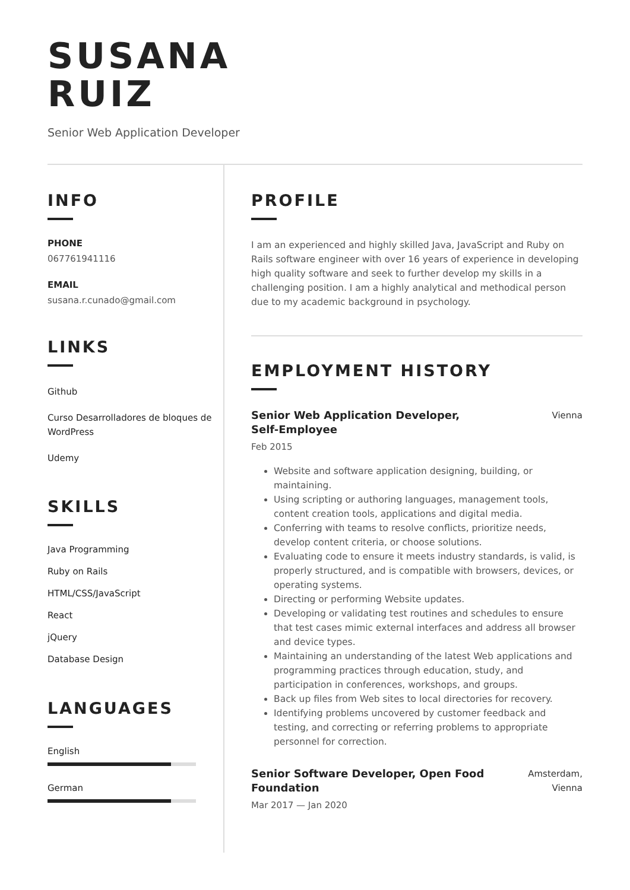SUSANA
RUIZ
Senior Web Application Developer
INFO
PHONE
067761941116
EMAIL
susana.r.cunado@gmail.com
LINKS
Github
Curso Desarrolladores de bloques de WordPress
Udemy
SKILLS
Java Programming
Ruby on Rails
HTML/CSS/JavaScript
React
jQuery
Database Design
LANGUAGES
English
German
PROFILE
I am an experienced and highly skilled Java, JavaScript and Ruby on Rails software engineer with over 16 years of experience in developing high quality software and seek to further develop my skills in a challenging position. I am a highly analytical and methodical person due to my academic background in psychology.
EMPLOYMENT HISTORY
Senior Web Application Developer,
Self-Employee
Vienna
Feb 2015
Website and software application designing, building, or maintaining.
Using scripting or authoring languages, management tools, content creation tools, applications and digital media.
Conferring with teams to resolve conflicts, prioritize needs, develop content criteria, or choose solutions.
Evaluating code to ensure it meets industry standards, is valid, is properly structured, and is compatible with browsers, devices, or operating systems.
Directing or performing Website updates.
Developing or validating test routines and schedules to ensure that test cases mimic external interfaces and address all browser and device types.
Maintaining an understanding of the latest Web applications and programming practices through education, study, and participation in conferences, workshops, and groups.
Back up files from Web sites to local directories for recovery.
Identifying problems uncovered by customer feedback and testing, and correcting or referring problems to appropriate personnel for correction.
Senior Software Developer, Open Food
Foundation
Amsterdam,
Vienna
Mar 2017 — Jan 2020